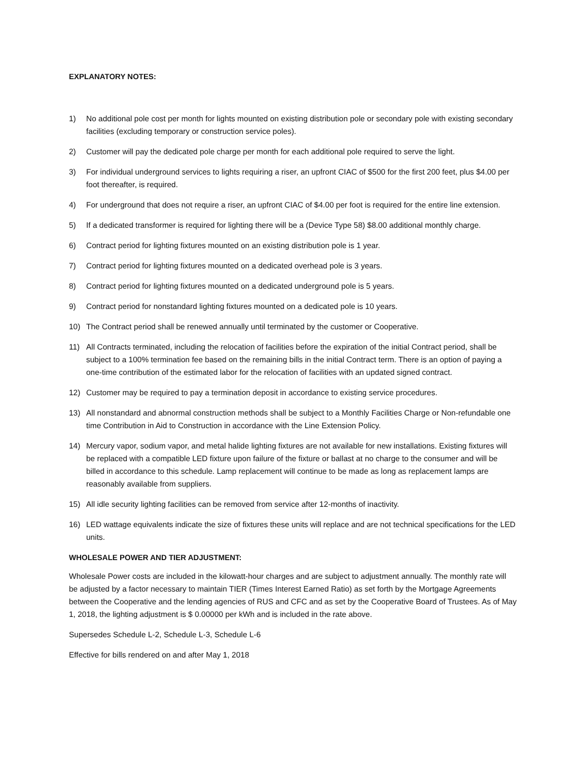EXPLANATORY NOTES:
1) No additional pole cost per month for lights mounted on existing distribution pole or secondary pole with existing secondary facilities (excluding temporary or construction service poles).
2) Customer will pay the dedicated pole charge per month for each additional pole required to serve the light.
3) For individual underground services to lights requiring a riser, an upfront CIAC of $500 for the first 200 feet, plus $4.00 per foot thereafter, is required.
4) For underground that does not require a riser, an upfront CIAC of $4.00 per foot is required for the entire line extension.
5) If a dedicated transformer is required for lighting there will be a (Device Type 58) $8.00 additional monthly charge.
6) Contract period for lighting fixtures mounted on an existing distribution pole is 1 year.
7) Contract period for lighting fixtures mounted on a dedicated overhead pole is 3 years.
8) Contract period for lighting fixtures mounted on a dedicated underground pole is 5 years.
9) Contract period for nonstandard lighting fixtures mounted on a dedicated pole is 10 years.
10) The Contract period shall be renewed annually until terminated by the customer or Cooperative.
11) All Contracts terminated, including the relocation of facilities before the expiration of the initial Contract period, shall be subject to a 100% termination fee based on the remaining bills in the initial Contract term. There is an option of paying a one-time contribution of the estimated labor for the relocation of facilities with an updated signed contract.
12) Customer may be required to pay a termination deposit in accordance to existing service procedures.
13) All nonstandard and abnormal construction methods shall be subject to a Monthly Facilities Charge or Non-refundable one time Contribution in Aid to Construction in accordance with the Line Extension Policy.
14) Mercury vapor, sodium vapor, and metal halide lighting fixtures are not available for new installations. Existing fixtures will be replaced with a compatible LED fixture upon failure of the fixture or ballast at no charge to the consumer and will be billed in accordance to this schedule. Lamp replacement will continue to be made as long as replacement lamps are reasonably available from suppliers.
15) All idle security lighting facilities can be removed from service after 12-months of inactivity.
16) LED wattage equivalents indicate the size of fixtures these units will replace and are not technical specifications for the LED units.
WHOLESALE POWER AND TIER ADJUSTMENT:
Wholesale Power costs are included in the kilowatt-hour charges and are subject to adjustment annually. The monthly rate will be adjusted by a factor necessary to maintain TIER (Times Interest Earned Ratio) as set forth by the Mortgage Agreements between the Cooperative and the lending agencies of RUS and CFC and as set by the Cooperative Board of Trustees. As of May 1, 2018, the lighting adjustment is $ 0.00000 per kWh and is included in the rate above.
Supersedes Schedule L-2, Schedule L-3, Schedule L-6
Effective for bills rendered on and after May 1, 2018